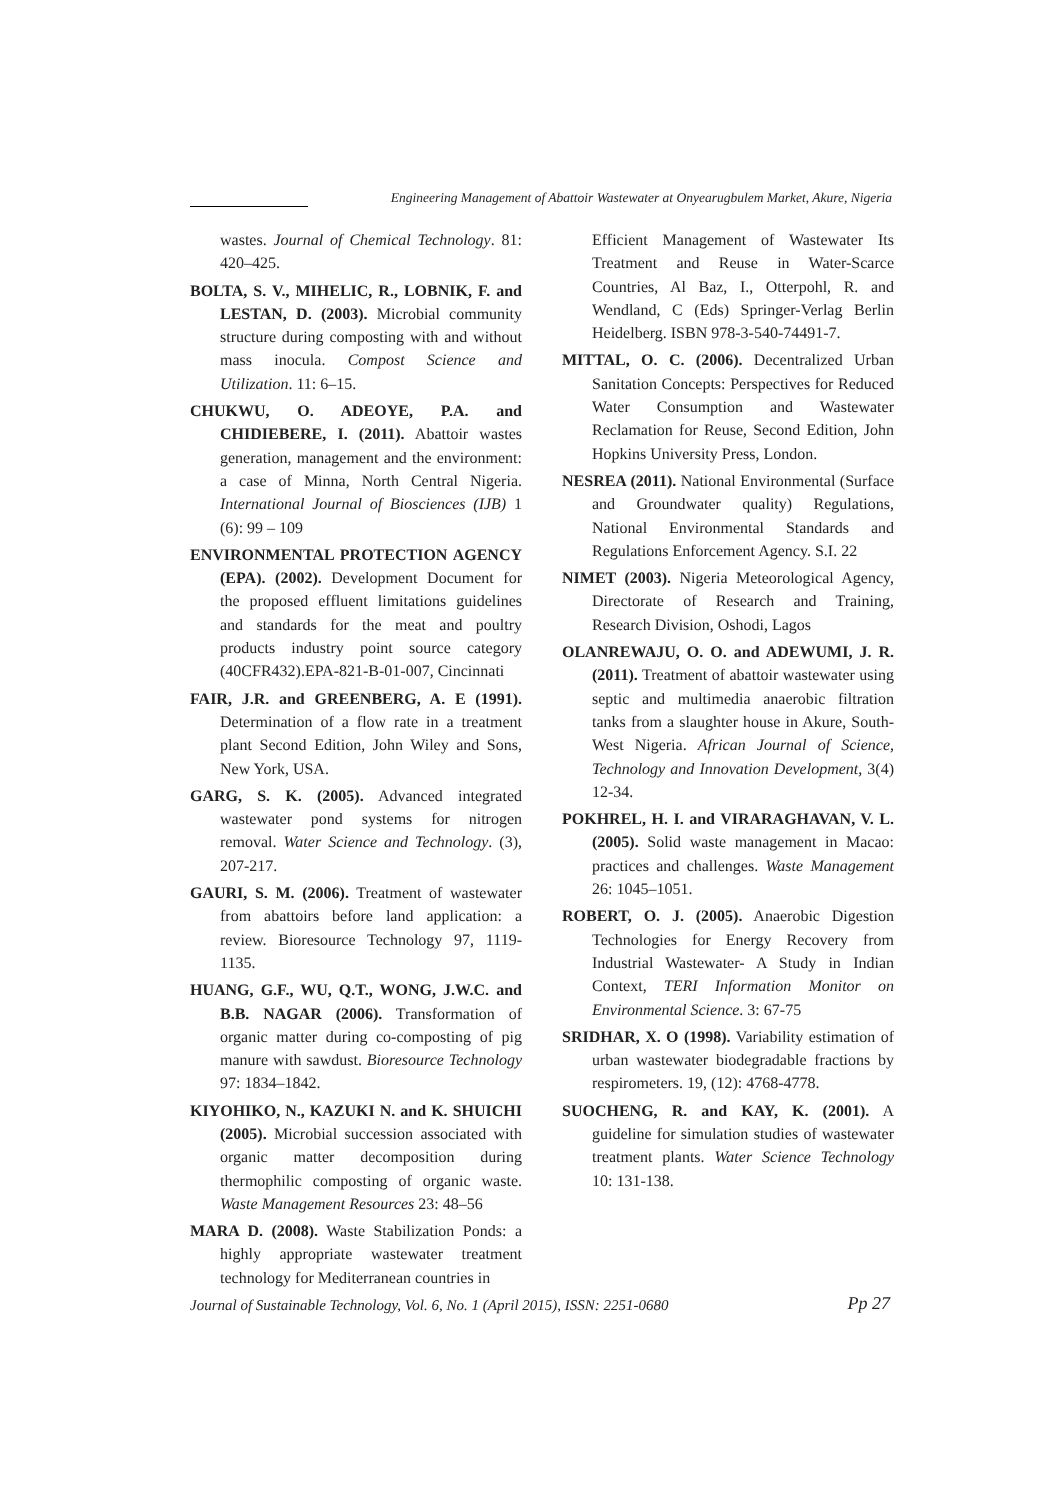Engineering Management of Abattoir Wastewater at Onyearugbulem Market, Akure, Nigeria
wastes. Journal of Chemical Technology. 81: 420–425.
BOLTA, S. V., MIHELIC, R., LOBNIK, F. and LESTAN, D. (2003). Microbial community structure during composting with and without mass inocula. Compost Science and Utilization. 11: 6–15.
CHUKWU, O. ADEOYE, P.A. and CHIDIEBERE, I. (2011). Abattoir wastes generation, management and the environment: a case of Minna, North Central Nigeria. International Journal of Biosciences (IJB) 1 (6): 99 – 109
ENVIRONMENTAL PROTECTION AGENCY (EPA). (2002). Development Document for the proposed effluent limitations guidelines and standards for the meat and poultry products industry point source category (40CFR432).EPA-821-B-01-007, Cincinnati
FAIR, J.R. and GREENBERG, A. E (1991). Determination of a flow rate in a treatment plant Second Edition, John Wiley and Sons, New York, USA.
GARG, S. K. (2005). Advanced integrated wastewater pond systems for nitrogen removal. Water Science and Technology. (3), 207-217.
GAURI, S. M. (2006). Treatment of wastewater from abattoirs before land application: a review. Bioresource Technology 97, 1119-1135.
HUANG, G.F., WU, Q.T., WONG, J.W.C. and B.B. NAGAR (2006). Transformation of organic matter during co-composting of pig manure with sawdust. Bioresource Technology 97: 1834–1842.
KIYOHIKO, N., KAZUKI N. and K. SHUICHI (2005). Microbial succession associated with organic matter decomposition during thermophilic composting of organic waste. Waste Management Resources 23: 48–56
MARA D. (2008). Waste Stabilization Ponds: a highly appropriate wastewater treatment technology for Mediterranean countries in
Efficient Management of Wastewater Its Treatment and Reuse in Water-Scarce Countries, Al Baz, I., Otterpohl, R. and Wendland, C (Eds) Springer-Verlag Berlin Heidelberg. ISBN 978-3-540-74491-7.
MITTAL, O. C. (2006). Decentralized Urban Sanitation Concepts: Perspectives for Reduced Water Consumption and Wastewater Reclamation for Reuse, Second Edition, John Hopkins University Press, London.
NESREA (2011). National Environmental (Surface and Groundwater quality) Regulations, National Environmental Standards and Regulations Enforcement Agency. S.I. 22
NIMET (2003). Nigeria Meteorological Agency, Directorate of Research and Training, Research Division, Oshodi, Lagos
OLANREWAJU, O. O. and ADEWUMI, J. R. (2011). Treatment of abattoir wastewater using septic and multimedia anaerobic filtration tanks from a slaughter house in Akure, South-West Nigeria. African Journal of Science, Technology and Innovation Development, 3(4) 12-34.
POKHREL, H. I. and VIRARAGHAVAN, V. L. (2005). Solid waste management in Macao: practices and challenges. Waste Management 26: 1045–1051.
ROBERT, O. J. (2005). Anaerobic Digestion Technologies for Energy Recovery from Industrial Wastewater- A Study in Indian Context, TERI Information Monitor on Environmental Science. 3: 67-75
SRIDHAR, X. O (1998). Variability estimation of urban wastewater biodegradable fractions by respirometers. 19, (12): 4768-4778.
SUOCHENG, R. and KAY, K. (2001). A guideline for simulation studies of wastewater treatment plants. Water Science Technology 10: 131-138.
Journal of Sustainable Technology, Vol. 6, No. 1 (April 2015), ISSN: 2251-0680 Pp 27